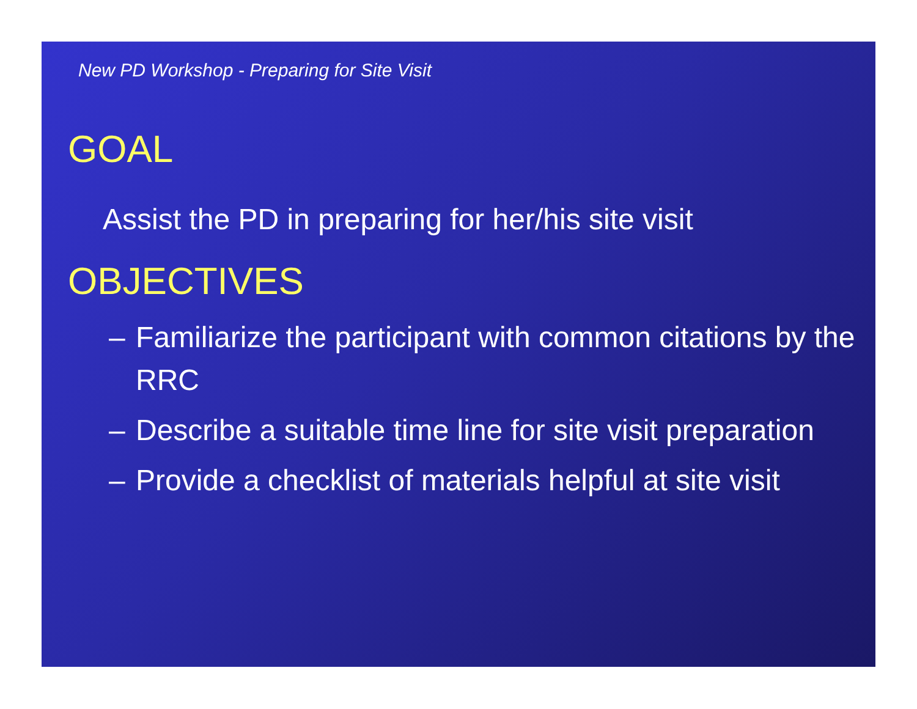New PD Workshop - Preparing for Site Visit
GOAL
Assist the PD in preparing for her/his site visit
OBJECTIVES
– Familiarize the participant with common citations by the RRC
– Describe a suitable time line for site visit preparation
– Provide a checklist of materials helpful at site visit